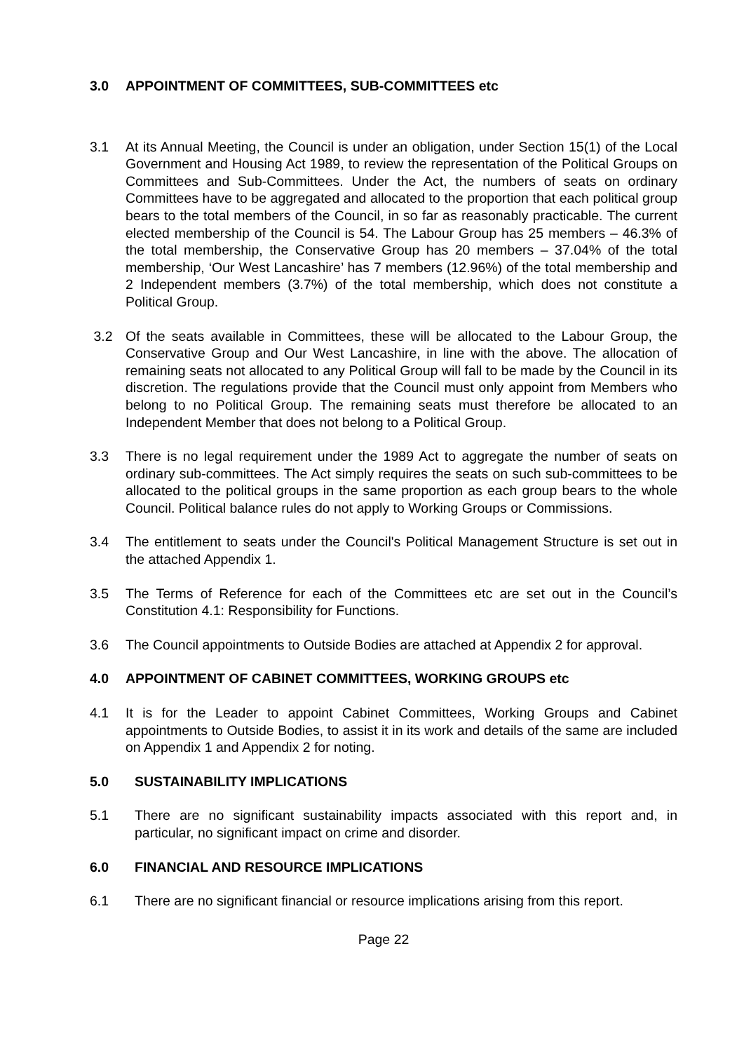3.0 APPOINTMENT OF COMMITTEES, SUB-COMMITTEES etc
3.1 At its Annual Meeting, the Council is under an obligation, under Section 15(1) of the Local Government and Housing Act 1989, to review the representation of the Political Groups on Committees and Sub-Committees. Under the Act, the numbers of seats on ordinary Committees have to be aggregated and allocated to the proportion that each political group bears to the total members of the Council, in so far as reasonably practicable. The current elected membership of the Council is 54. The Labour Group has 25 members – 46.3% of the total membership, the Conservative Group has 20 members – 37.04% of the total membership, ‘Our West Lancashire’ has 7 members (12.96%) of the total membership and 2 Independent members (3.7%) of the total membership, which does not constitute a Political Group.
3.2 Of the seats available in Committees, these will be allocated to the Labour Group, the Conservative Group and Our West Lancashire, in line with the above. The allocation of remaining seats not allocated to any Political Group will fall to be made by the Council in its discretion. The regulations provide that the Council must only appoint from Members who belong to no Political Group. The remaining seats must therefore be allocated to an Independent Member that does not belong to a Political Group.
3.3 There is no legal requirement under the 1989 Act to aggregate the number of seats on ordinary sub-committees. The Act simply requires the seats on such sub-committees to be allocated to the political groups in the same proportion as each group bears to the whole Council. Political balance rules do not apply to Working Groups or Commissions.
3.4 The entitlement to seats under the Council's Political Management Structure is set out in the attached Appendix 1.
3.5 The Terms of Reference for each of the Committees etc are set out in the Council’s Constitution 4.1: Responsibility for Functions.
3.6 The Council appointments to Outside Bodies are attached at Appendix 2 for approval.
4.0 APPOINTMENT OF CABINET COMMITTEES, WORKING GROUPS etc
4.1 It is for the Leader to appoint Cabinet Committees, Working Groups and Cabinet appointments to Outside Bodies, to assist it in its work and details of the same are included on Appendix 1 and Appendix 2 for noting.
5.0 SUSTAINABILITY IMPLICATIONS
5.1 There are no significant sustainability impacts associated with this report and, in particular, no significant impact on crime and disorder.
6.0 FINANCIAL AND RESOURCE IMPLICATIONS
6.1 There are no significant financial or resource implications arising from this report.
Page 22